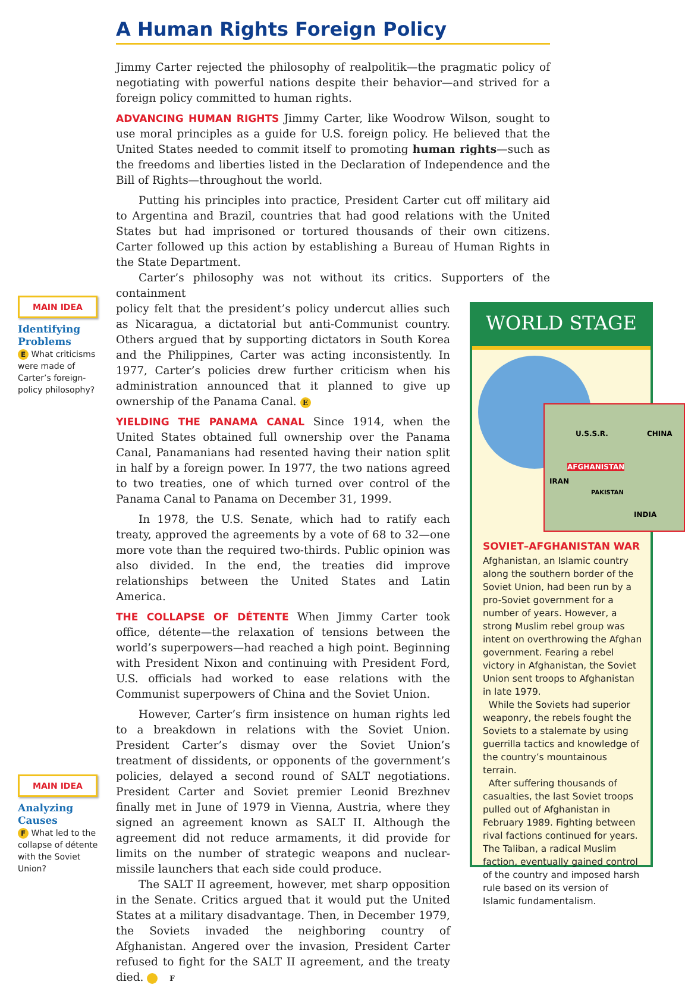A Human Rights Foreign Policy
Jimmy Carter rejected the philosophy of realpolitik—the pragmatic policy of negotiating with powerful nations despite their behavior—and strived for a foreign policy committed to human rights.
ADVANCING HUMAN RIGHTS Jimmy Carter, like Woodrow Wilson, sought to use moral principles as a guide for U.S. foreign policy. He believed that the United States needed to commit itself to promoting human rights—such as the freedoms and liberties listed in the Declaration of Independence and the Bill of Rights—throughout the world.
Putting his principles into practice, President Carter cut off military aid to Argentina and Brazil, countries that had good relations with the United States but had imprisoned or tortured thousands of their own citizens. Carter followed up this action by establishing a Bureau of Human Rights in the State Department.
Carter’s philosophy was not without its critics. Supporters of the containment
policy felt that the president’s policy undercut allies such as Nicaragua, a dictatorial but anti-Communist country. Others argued that by supporting dictators in South Korea and the Philippines, Carter was acting inconsistently. In 1977, Carter’s policies drew further criticism when his administration announced that it planned to give up ownership of the Panama Canal. E
YIELDING THE PANAMA CANAL Since 1914, when the United States obtained full ownership over the Panama Canal, Panamanians had resented having their nation split in half by a foreign power. In 1977, the two nations agreed to two treaties, one of which turned over control of the Panama Canal to Panama on December 31, 1999.
In 1978, the U.S. Senate, which had to ratify each treaty, approved the agreements by a vote of 68 to 32—one more vote than the required two-thirds. Public opinion was also divided. In the end, the treaties did improve relationships between the United States and Latin America.
THE COLLAPSE OF DÉTENTE When Jimmy Carter took office, détente—the relaxation of tensions between the world’s superpowers—had reached a high point. Beginning with President Nixon and continuing with President Ford, U.S. officials had worked to ease relations with the Communist superpowers of China and the Soviet Union.
However, Carter’s firm insistence on human rights led to a breakdown in relations with the Soviet Union. President Carter’s dismay over the Soviet Union’s treatment of dissidents, or opponents of the government’s policies, delayed a second round of SALT negotiations. President Carter and Soviet premier Leonid Brezhnev finally met in June of 1979 in Vienna, Austria, where they signed an agreement known as SALT II. Although the agreement did not reduce armaments, it did provide for limits on the number of strategic weapons and nuclear-missile launchers that each side could produce.
The SALT II agreement, however, met sharp opposition in the Senate. Critics argued that it would put the United States at a military disadvantage. Then, in December 1979, the Soviets invaded the neighboring country of Afghanistan. Angered over the invasion, President Carter refused to fight for the SALT II agreement, and the treaty died. F
MAIN IDEA
Identifying Problems
E What criticisms were made of Carter’s foreign-policy philosophy?
MAIN IDEA
Analyzing Causes
F What led to the collapse of détente with the Soviet Union?
WORLD STAGE
U.S.S.R. CHINA
AFGHANISTAN
IRAN
PAKISTAN
INDIA
SOVIET–AFGHANISTAN WAR
Afghanistan, an Islamic country along the southern border of the Soviet Union, had been run by a pro-Soviet government for a number of years. However, a strong Muslim rebel group was intent on overthrowing the Afghan government. Fearing a rebel victory in Afghanistan, the Soviet Union sent troops to Afghanistan in late 1979.
While the Soviets had superior weaponry, the rebels fought the Soviets to a stalemate by using guerrilla tactics and knowledge of the country’s mountainous terrain.
After suffering thousands of casualties, the last Soviet troops pulled out of Afghanistan in February 1989. Fighting between rival factions continued for years. The Taliban, a radical Muslim faction, eventually gained control of the country and imposed harsh rule based on its version of Islamic fundamentalism.